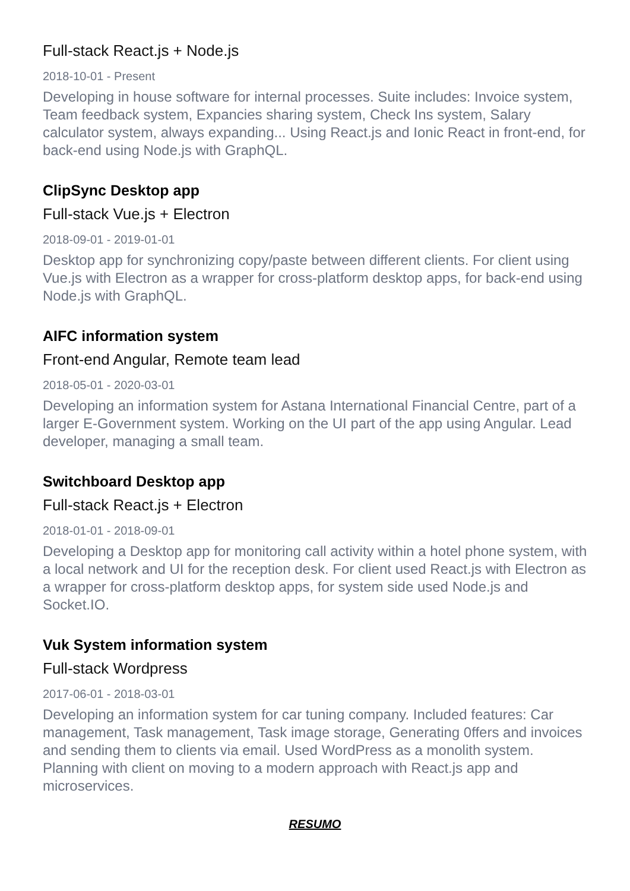Full-stack React.js + Node.js
2018-10-01 - Present
Developing in house software for internal processes. Suite includes: Invoice system, Team feedback system, Expancies sharing system, Check Ins system, Salary calculator system, always expanding... Using React.js and Ionic React in front-end, for back-end using Node.js with GraphQL.
ClipSync Desktop app
Full-stack Vue.js + Electron
2018-09-01 - 2019-01-01
Desktop app for synchronizing copy/paste between different clients. For client using Vue.js with Electron as a wrapper for cross-platform desktop apps, for back-end using Node.js with GraphQL.
AIFC information system
Front-end Angular, Remote team lead
2018-05-01 - 2020-03-01
Developing an information system for Astana International Financial Centre, part of a larger E-Government system. Working on the UI part of the app using Angular. Lead developer, managing a small team.
Switchboard Desktop app
Full-stack React.js + Electron
2018-01-01 - 2018-09-01
Developing a Desktop app for monitoring call activity within a hotel phone system, with a local network and UI for the reception desk. For client used React.js with Electron as a wrapper for cross-platform desktop apps, for system side used Node.js and Socket.IO.
Vuk System information system
Full-stack Wordpress
2017-06-01 - 2018-03-01
Developing an information system for car tuning company. Included features: Car management, Task management, Task image storage, Generating 0ffers and invoices and sending them to clients via email. Used WordPress as a monolith system. Planning with client on moving to a modern approach with React.js app and microservices.
RESUMO